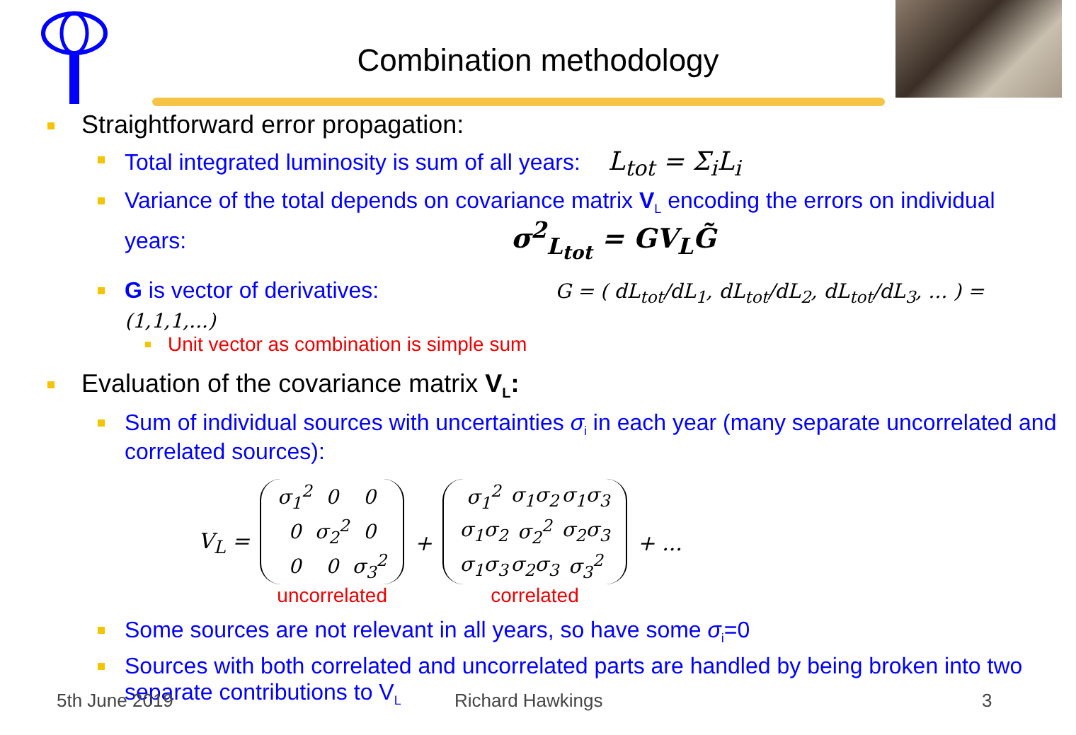Combination methodology
Straightforward error propagation:
Total integrated luminosity is sum of all years: L<sub>tot</sub> = Σ<sub>i</sub>L<sub>i</sub>
Variance of the total depends on covariance matrix V<sub>L</sub> encoding the errors on individual years: σ<sup>2</sup><sub>L<sub>tot</sub></sub> = GV<sub>L</sub>G̃
G is vector of derivatives: G = ( dL<sub>tot</sub>/dL<sub>1</sub>, dL<sub>tot</sub>/dL<sub>2</sub>, dL<sub>tot</sub>/dL<sub>3</sub>, ... ) = (1,1,1,...)
Unit vector as combination is simple sum
Evaluation of the covariance matrix V<sub>L</sub>:
Sum of individual sources with uncertainties σ<sub>i</sub> in each year (many separate uncorrelated and correlated sources):
V<sub>L</sub> =
| σ<sub>1</sub><sup>2</sup> | 0 | 0 |
| 0 | σ<sub>2</sub><sup>2</sup> | 0 |
| 0 | 0 | σ<sub>3</sub><sup>2</sup> |
uncorrelated
+
| σ<sub>1</sub><sup>2</sup> | σ<sub>1</sub>σ<sub>2</sub> | σ<sub>1</sub>σ<sub>3</sub> |
| σ<sub>1</sub>σ<sub>2</sub> | σ<sub>2</sub><sup>2</sup> | σ<sub>2</sub>σ<sub>3</sub> |
| σ<sub>1</sub>σ<sub>3</sub> | σ<sub>2</sub>σ<sub>3</sub> | σ<sub>3</sub><sup>2</sup> |
correlated
+ ...
Some sources are not relevant in all years, so have some σ<sub>i</sub>=0
Sources with both correlated and uncorrelated parts are handled by being broken into two separate contributions to V<sub>L</sub>
5th June 2019 Richard Hawkings 3